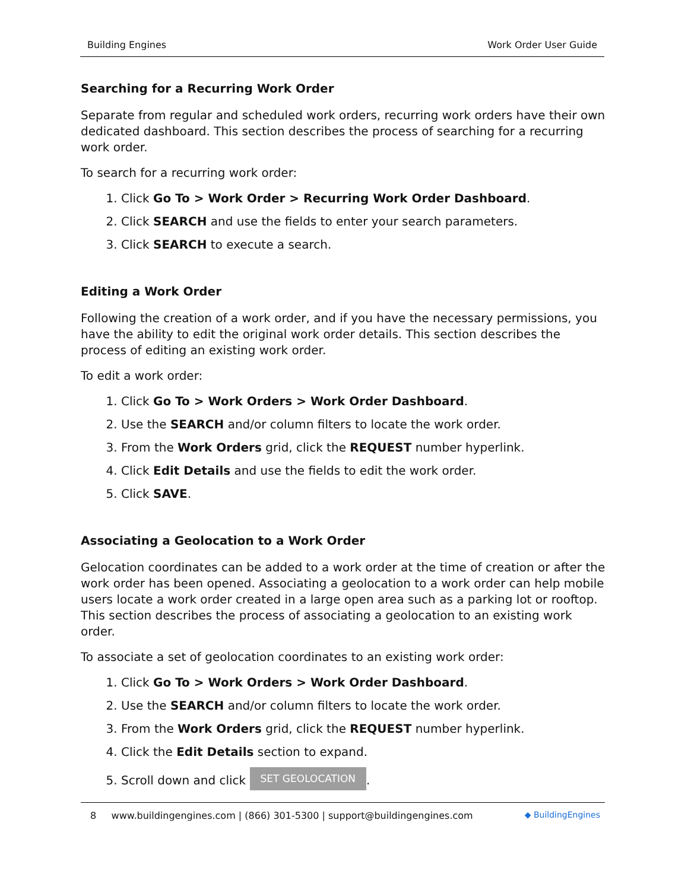Building Engines Work Order User Guide
Searching for a Recurring Work Order
Separate from regular and scheduled work orders, recurring work orders have their own dedicated dashboard. This section describes the process of searching for a recurring work order.
To search for a recurring work order:
1. Click Go To > Work Order > Recurring Work Order Dashboard.
2. Click SEARCH and use the fields to enter your search parameters.
3. Click SEARCH to execute a search.
Editing a Work Order
Following the creation of a work order, and if you have the necessary permissions, you have the ability to edit the original work order details. This section describes the process of editing an existing work order.
To edit a work order:
1. Click Go To > Work Orders > Work Order Dashboard.
2. Use the SEARCH and/or column filters to locate the work order.
3. From the Work Orders grid, click the REQUEST number hyperlink.
4. Click Edit Details and use the fields to edit the work order.
5. Click SAVE.
Associating a Geolocation to a Work Order
Gelocation coordinates can be added to a work order at the time of creation or after the work order has been opened. Associating a geolocation to a work order can help mobile users locate a work order created in a large open area such as a parking lot or rooftop. This section describes the process of associating a geolocation to an existing work order.
To associate a set of geolocation coordinates to an existing work order:
1. Click Go To > Work Orders > Work Order Dashboard.
2. Use the SEARCH and/or column filters to locate the work order.
3. From the Work Orders grid, click the REQUEST number hyperlink.
4. Click the Edit Details section to expand.
5. Scroll down and click SET GEOLOCATION.
8 www.buildingengines.com | (866) 301-5300 | support@buildingengines.com ◆ BuildingEngines